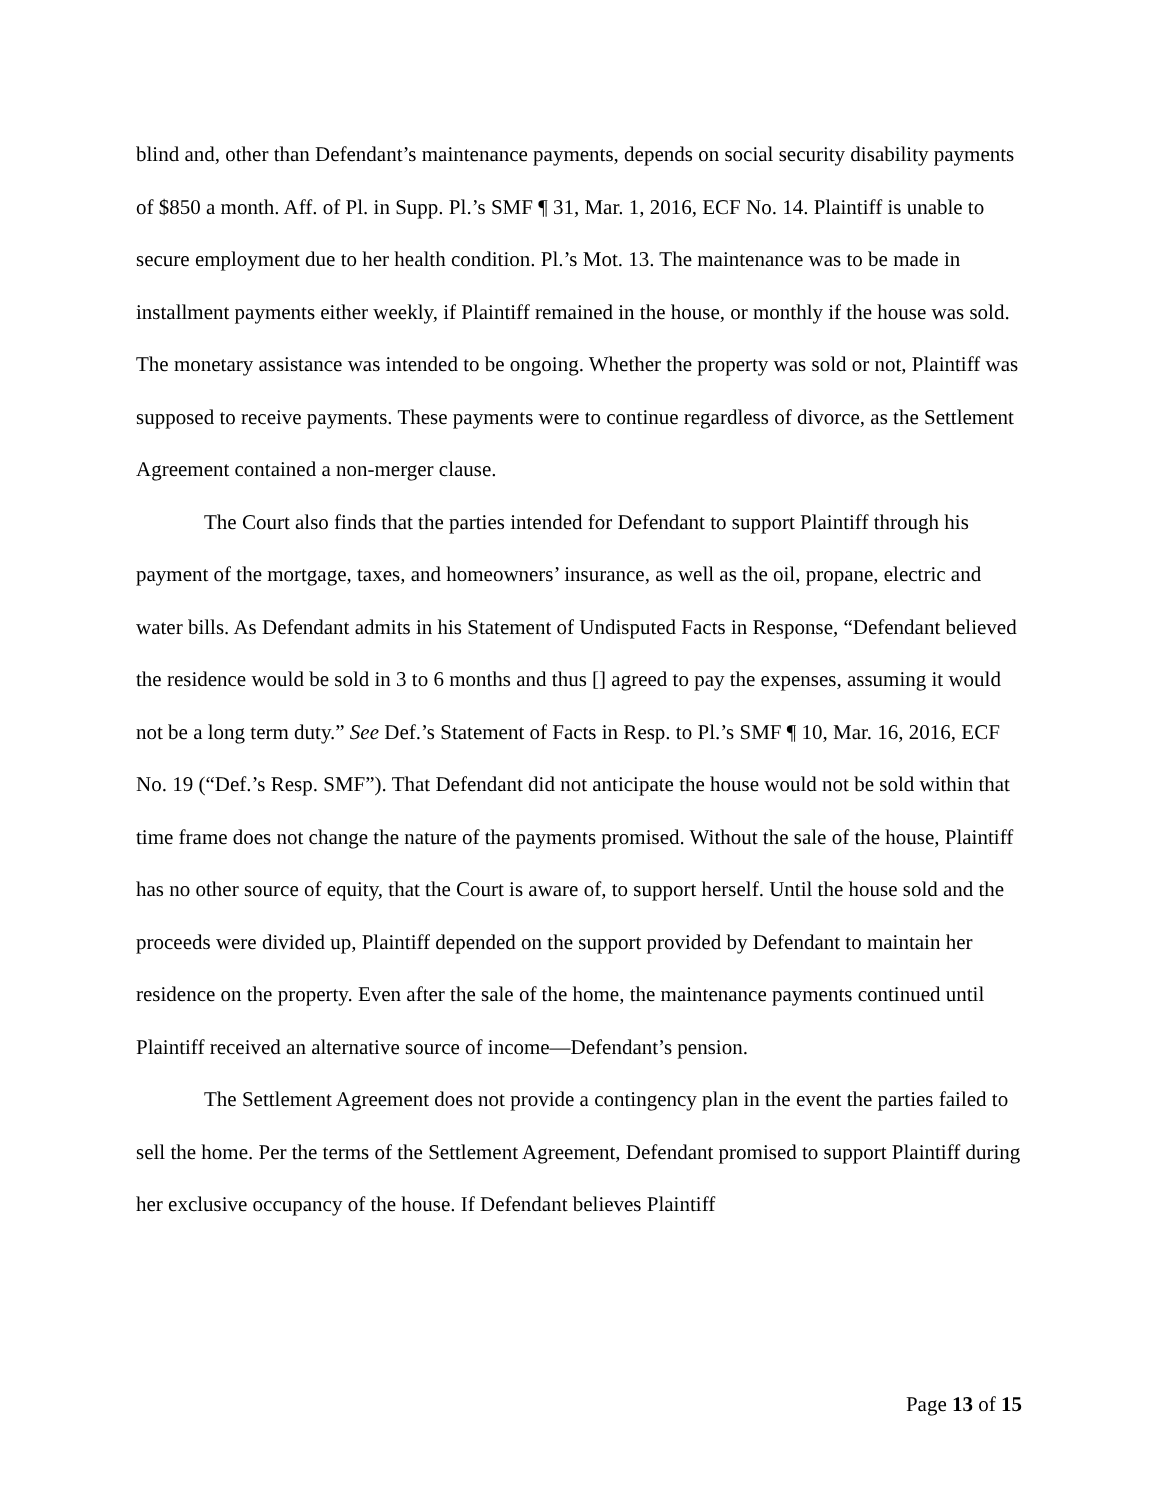blind and, other than Defendant’s maintenance payments, depends on social security disability payments of $850 a month. Aff. of Pl. in Supp. Pl.’s SMF ¶ 31, Mar. 1, 2016, ECF No. 14. Plaintiff is unable to secure employment due to her health condition. Pl.’s Mot. 13. The maintenance was to be made in installment payments either weekly, if Plaintiff remained in the house, or monthly if the house was sold. The monetary assistance was intended to be ongoing. Whether the property was sold or not, Plaintiff was supposed to receive payments. These payments were to continue regardless of divorce, as the Settlement Agreement contained a non-merger clause.
The Court also finds that the parties intended for Defendant to support Plaintiff through his payment of the mortgage, taxes, and homeowners’ insurance, as well as the oil, propane, electric and water bills. As Defendant admits in his Statement of Undisputed Facts in Response, “Defendant believed the residence would be sold in 3 to 6 months and thus [] agreed to pay the expenses, assuming it would not be a long term duty.” See Def.’s Statement of Facts in Resp. to Pl.’s SMF ¶ 10, Mar. 16, 2016, ECF No. 19 (“Def.’s Resp. SMF”). That Defendant did not anticipate the house would not be sold within that time frame does not change the nature of the payments promised. Without the sale of the house, Plaintiff has no other source of equity, that the Court is aware of, to support herself. Until the house sold and the proceeds were divided up, Plaintiff depended on the support provided by Defendant to maintain her residence on the property. Even after the sale of the home, the maintenance payments continued until Plaintiff received an alternative source of income—Defendant’s pension.
The Settlement Agreement does not provide a contingency plan in the event the parties failed to sell the home. Per the terms of the Settlement Agreement, Defendant promised to support Plaintiff during her exclusive occupancy of the house. If Defendant believes Plaintiff
Page 13 of 15